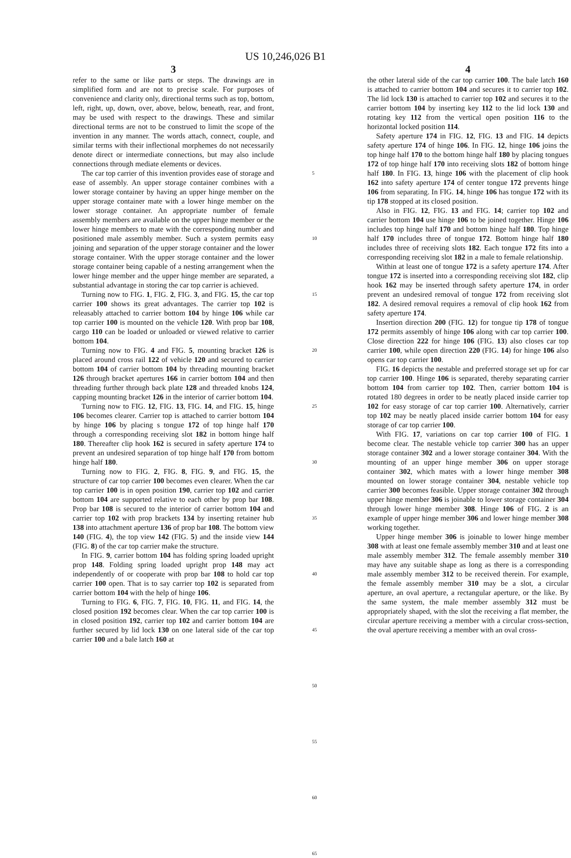US 10,246,026 B1
3
refer to the same or like parts or steps. The drawings are in simplified form and are not to precise scale. For purposes of convenience and clarity only, directional terms such as top, bottom, left, right, up, down, over, above, below, beneath, rear, and front, may be used with respect to the drawings. These and similar directional terms are not to be construed to limit the scope of the invention in any manner. The words attach, connect, couple, and similar terms with their inflectional morphemes do not necessarily denote direct or intermediate connections, but may also include connections through mediate elements or devices.
The car top carrier of this invention provides ease of storage and ease of assembly. An upper storage container combines with a lower storage container by having an upper hinge member on the upper storage container mate with a lower hinge member on the lower storage container. An appropriate number of female assembly members are available on the upper hinge member or the lower hinge members to mate with the corresponding number and positioned male assembly member. Such a system permits easy joining and separation of the upper storage container and the lower storage container. With the upper storage container and the lower storage container being capable of a nesting arrangement when the lower hinge member and the upper hinge member are separated, a substantial advantage in storing the car top carrier is achieved.
Turning now to FIG. 1, FIG. 2, FIG. 3, and FIG. 15, the car top carrier 100 shows its great advantages. The carrier top 102 is releasably attached to carrier bottom 104 by hinge 106 while car top carrier 100 is mounted on the vehicle 120. With prop bar 108, cargo 110 can be loaded or unloaded or viewed relative to carrier bottom 104.
Turning now to FIG. 4 and FIG. 5, mounting bracket 126 is placed around cross rail 122 of vehicle 120 and secured to carrier bottom 104 of carrier bottom 104 by threading mounting bracket 126 through bracket apertures 166 in carrier bottom 104 and then threading further through back plate 128 and threaded knobs 124, capping mounting bracket 126 in the interior of carrier bottom 104.
Turning now to FIG. 12, FIG. 13, FIG. 14, and FIG. 15, hinge 106 becomes clearer. Carrier top is attached to carrier bottom 104 by hinge 106 by placing s tongue 172 of top hinge half 170 through a corresponding receiving slot 182 in bottom hinge half 180. Thereafter clip hook 162 is secured in safety aperture 174 to prevent an undesired separation of top hinge half 170 from bottom hinge half 180.
Turning now to FIG. 2, FIG. 8, FIG. 9, and FIG. 15, the structure of car top carrier 100 becomes even clearer. When the car top carrier 100 is in open position 190, carrier top 102 and carrier bottom 104 are supported relative to each other by prop bar 108. Prop bar 108 is secured to the interior of carrier bottom 104 and carrier top 102 with prop brackets 134 by inserting retainer hub 138 into attachment aperture 136 of prop bar 108. The bottom view 140 (FIG. 4), the top view 142 (FIG. 5) and the inside view 144 (FIG. 8) of the car top carrier make the structure.
In FIG. 9, carrier bottom 104 has folding spring loaded upright prop 148. Folding spring loaded upright prop 148 may act independently of or cooperate with prop bar 108 to hold car top carrier 100 open. That is to say carrier top 102 is separated from carrier bottom 104 with the help of hinge 106.
Turning to FIG. 6, FIG. 7, FIG. 10, FIG. 11, and FIG. 14, the closed position 192 becomes clear. When the car top carrier 100 is in closed position 192, carrier top 102 and carrier bottom 104 are further secured by lid lock 130 on one lateral side of the car top carrier 100 and a bale latch 160 at
5
10
15
20
25
30
35
40
45
50
55
60
65
4
the other lateral side of the car top carrier 100. The bale latch 160 is attached to carrier bottom 104 and secures it to carrier top 102. The lid lock 130 is attached to carrier top 102 and secures it to the carrier bottom 104 by inserting key 112 to the lid lock 130 and rotating key 112 from the vertical open position 116 to the horizontal locked position 114.
Safety aperture 174 in FIG. 12, FIG. 13 and FIG. 14 depicts safety aperture 174 of hinge 106. In FIG. 12, hinge 106 joins the top hinge half 170 to the bottom hinge half 180 by placing tongues 172 of top hinge half 170 into receiving slots 182 of bottom hinge half 180. In FIG. 13, hinge 106 with the placement of clip hook 162 into safety aperture 174 of center tongue 172 prevents hinge 106 from separating. In FIG. 14, hinge 106 has tongue 172 with its tip 178 stopped at its closed position.
Also in FIG. 12, FIG. 13 and FIG. 14; carrier top 102 and carrier bottom 104 use hinge 106 to be joined together. Hinge 106 includes top hinge half 170 and bottom hinge half 180. Top hinge half 170 includes three of tongue 172. Bottom hinge half 180 includes three of receiving slots 182. Each tongue 172 fits into a corresponding receiving slot 182 in a male to female relationship.
Within at least one of tongue 172 is a safety aperture 174. After tongue 172 is inserted into a corresponding receiving slot 182, clip hook 162 may be inserted through safety aperture 174, in order prevent an undesired removal of tongue 172 from receiving slot 182. A desired removal requires a removal of clip hook 162 from safety aperture 174.
Insertion direction 200 (FIG. 12) for tongue tip 178 of tongue 172 permits assembly of hinge 106 along with car top carrier 100. Close direction 222 for hinge 106 (FIG. 13) also closes car top carrier 100, while open direction 220 (FIG. 14) for hinge 106 also opens car top carrier 100.
FIG. 16 depicts the nestable and preferred storage set up for car top carrier 100. Hinge 106 is separated, thereby separating carrier bottom 104 from carrier top 102. Then, carrier bottom 104 is rotated 180 degrees in order to be neatly placed inside carrier top 102 for easy storage of car top carrier 100. Alternatively, carrier top 102 may be neatly placed inside carrier bottom 104 for easy storage of car top carrier 100.
With FIG. 17, variations on car top carrier 100 of FIG. 1 become clear. The nestable vehicle top carrier 300 has an upper storage container 302 and a lower storage container 304. With the mounting of an upper hinge member 306 on upper storage container 302, which mates with a lower hinge member 308 mounted on lower storage container 304, nestable vehicle top carrier 300 becomes feasible. Upper storage container 302 through upper hinge member 306 is joinable to lower storage container 304 through lower hinge member 308. Hinge 106 of FIG. 2 is an example of upper hinge member 306 and lower hinge member 308 working together.
Upper hinge member 306 is joinable to lower hinge member 308 with at least one female assembly member 310 and at least one male assembly member 312. The female assembly member 310 may have any suitable shape as long as there is a corresponding male assembly member 312 to be received therein. For example, the female assembly member 310 may be a slot, a circular aperture, an oval aperture, a rectangular aperture, or the like. By the same system, the male member assembly 312 must be appropriately shaped, with the slot the receiving a flat member, the circular aperture receiving a member with a circular cross-section, the oval aperture receiving a member with an oval cross-